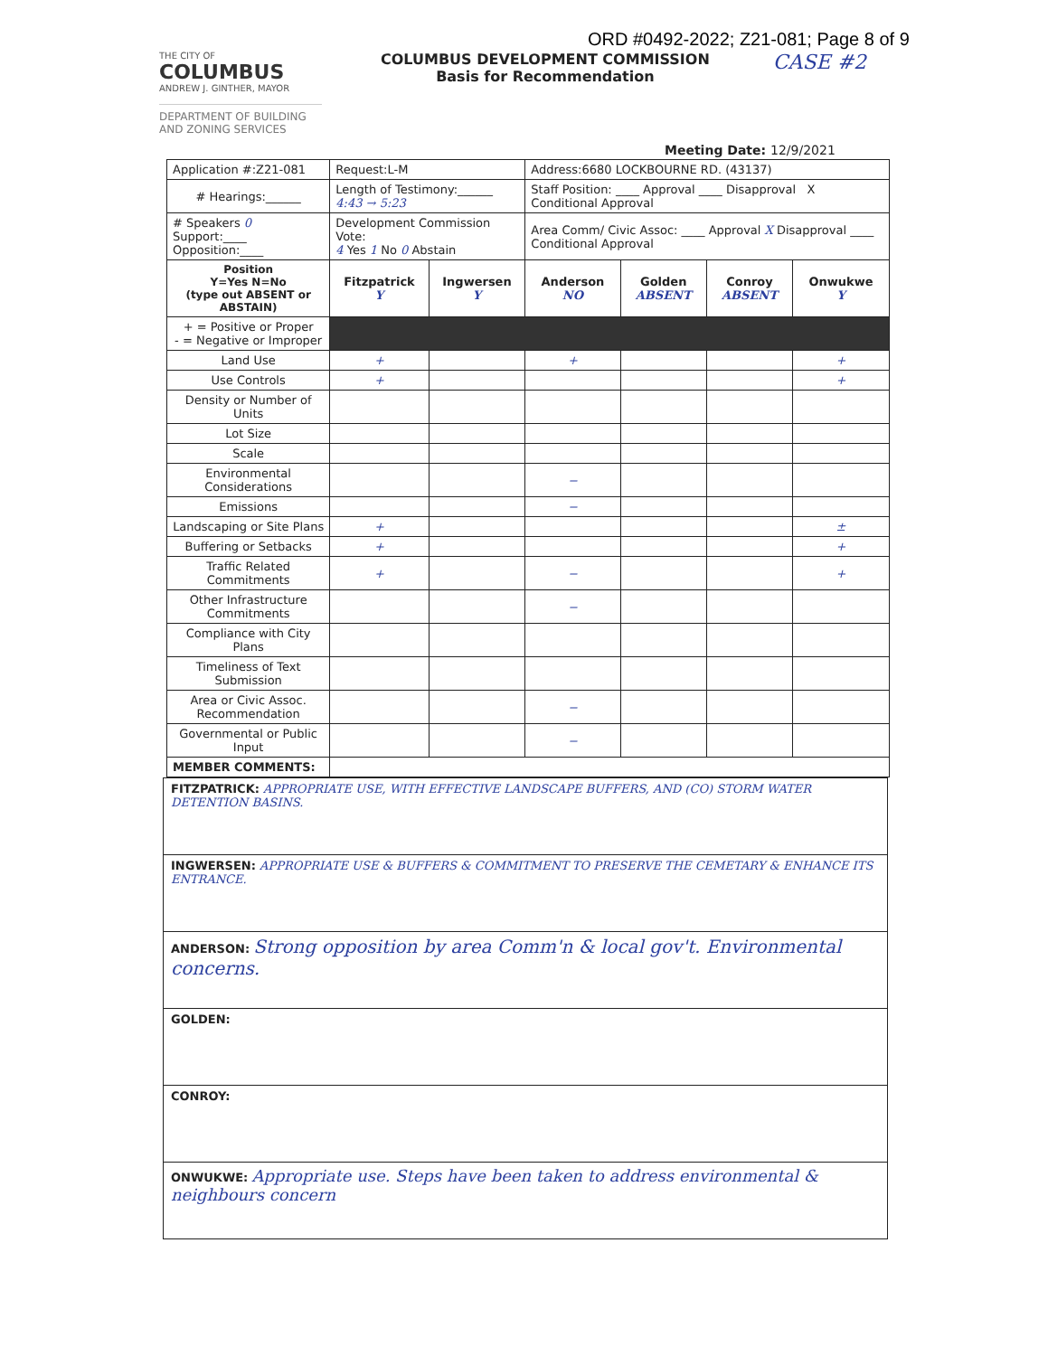ORD #0492-2022; Z21-081; Page 8 of 9
THE CITY OF
COLUMBUS
ANDREW J. GINTHER, MAYOR
DEPARTMENT OF BUILDING AND ZONING SERVICES
COLUMBUS DEVELOPMENT COMMISSION
Basis for Recommendation
CASE #2
Meeting Date: 12/9/2021
| Application #:Z21-081 | Request:L-M | | Address:6680 LOCKBOURNE RD. (43137) | | | |
| # Hearings:______ | Length of Testimony:______ 4:43 → 5:23 | | Staff Position: ____ Approval ____ Disapproval X Conditional Approval | | | |
| # Speakers 0 Support:____ Opposition:____ | Development Commission Vote: 4 Yes 1 No 0 Abstain | | Area Comm/ Civic Assoc: ____ Approval X Disapproval ____ Conditional Approval | | | |
| Position Y=Yes N=No (type out ABSENT or ABSTAIN) | Fitzpatrick Y | Ingwersen Y | Anderson NO | Golden ABSENT | Conroy ABSENT | Onwukwe Y |
| + = Positive or Proper - = Negative or Improper | | | | | | |
| Land Use | + | | + | | | + |
| Use Controls | + | | | | | + |
| Density or Number of Units | | | | | | |
| Lot Size | | | | | | |
| Scale | | | | | | |
| Environmental Considerations | | | − | | | |
| Emissions | | | − | | | |
| Landscaping or Site Plans | + | | | | | ± |
| Buffering or Setbacks | + | | | | | + |
| Traffic Related Commitments | + | | − | | | + |
| Other Infrastructure Commitments | | | − | | | |
| Compliance with City Plans | | | | | | |
| Timeliness of Text Submission | | | | | | |
| Area or Civic Assoc. Recommendation | | | − | | | |
| Governmental or Public Input | | | − | | | |
| MEMBER COMMENTS: | | | | | | |
FITZPATRICK: APPROPRIATE USE, WITH EFFECTIVE LANDSCAPE BUFFERS, AND (CO) STORM WATER DETENTION BASINS.
INGWERSEN: APPROPRIATE USE & BUFFERS & COMMITMENT TO PRESERVE THE CEMETARY & ENHANCE ITS ENTRANCE.
ANDERSON: Strong opposition by area Comm'n & local gov't. Environmental concerns.
GOLDEN:
CONROY:
ONWUKWE: Appropriate use. Steps have been taken to address environmental & neighbours concern